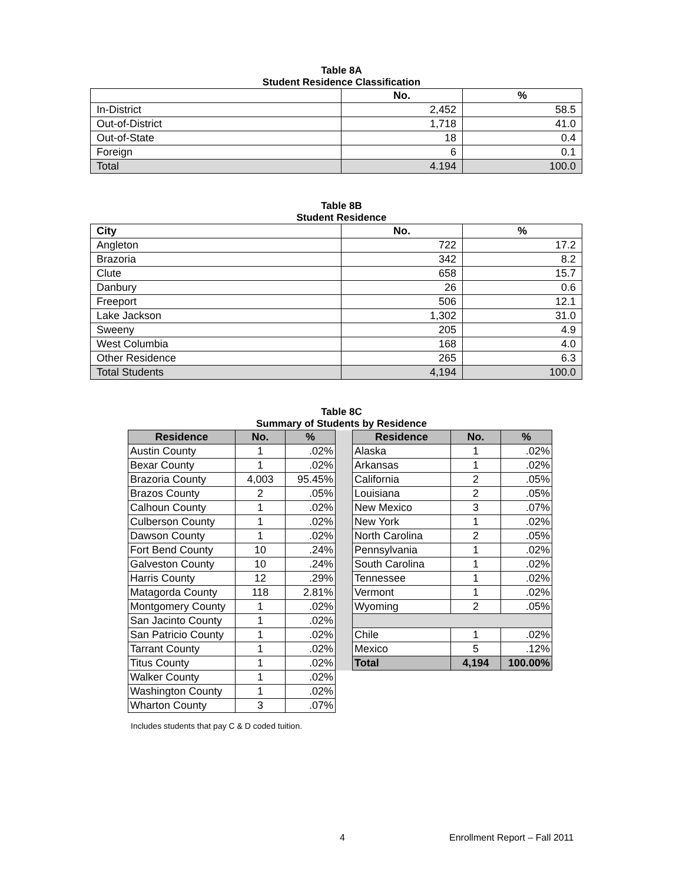Table 8A
Student Residence Classification
| | No. | % |
| --- | --- | --- |
| In-District | 2,452 | 58.5 |
| Out-of-District | 1,718 | 41.0 |
| Out-of-State | 18 | 0.4 |
| Foreign | 6 | 0.1 |
| Total | 4.194 | 100.0 |
Table 8B
Student Residence
| City | No. | % |
| --- | --- | --- |
| Angleton | 722 | 17.2 |
| Brazoria | 342 | 8.2 |
| Clute | 658 | 15.7 |
| Danbury | 26 | 0.6 |
| Freeport | 506 | 12.1 |
| Lake Jackson | 1,302 | 31.0 |
| Sweeny | 205 | 4.9 |
| West Columbia | 168 | 4.0 |
| Other Residence | 265 | 6.3 |
| Total Students | 4,194 | 100.0 |
Table 8C
Summary of Students by Residence
| Residence | No. | % | | Residence | No. | % |
| Austin County | 1 | .02% | | Alaska | 1 | .02% |
| Bexar County | 1 | .02% | | Arkansas | 1 | .02% |
| Brazoria County | 4,003 | 95.45% | | California | 2 | .05% |
| Brazos County | 2 | .05% | | Louisiana | 2 | .05% |
| Calhoun County | 1 | .02% | | New Mexico | 3 | .07% |
| Culberson County | 1 | .02% | | New York | 1 | .02% |
| Dawson County | 1 | .02% | | North Carolina | 2 | .05% |
| Fort Bend County | 10 | .24% | | Pennsylvania | 1 | .02% |
| Galveston County | 10 | .24% | | South Carolina | 1 | .02% |
| Harris County | 12 | .29% | | Tennessee | 1 | .02% |
| Matagorda County | 118 | 2.81% | | Vermont | 1 | .02% |
| Montgomery County | 1 | .02% | | Wyoming | 2 | .05% |
| San Jacinto County | 1 | .02% | | | | |
| San Patricio County | 1 | .02% | | Chile | 1 | .02% |
| Tarrant County | 1 | .02% | | Mexico | 5 | .12% |
| Titus County | 1 | .02% | | Total | 4,194 | 100.00% |
| Walker County | 1 | .02% | | | | |
| Washington County | 1 | .02% | | | | |
| Wharton County | 3 | .07% | | | | |
Includes students that pay C & D coded tuition.
4 Enrollment Report – Fall 2011